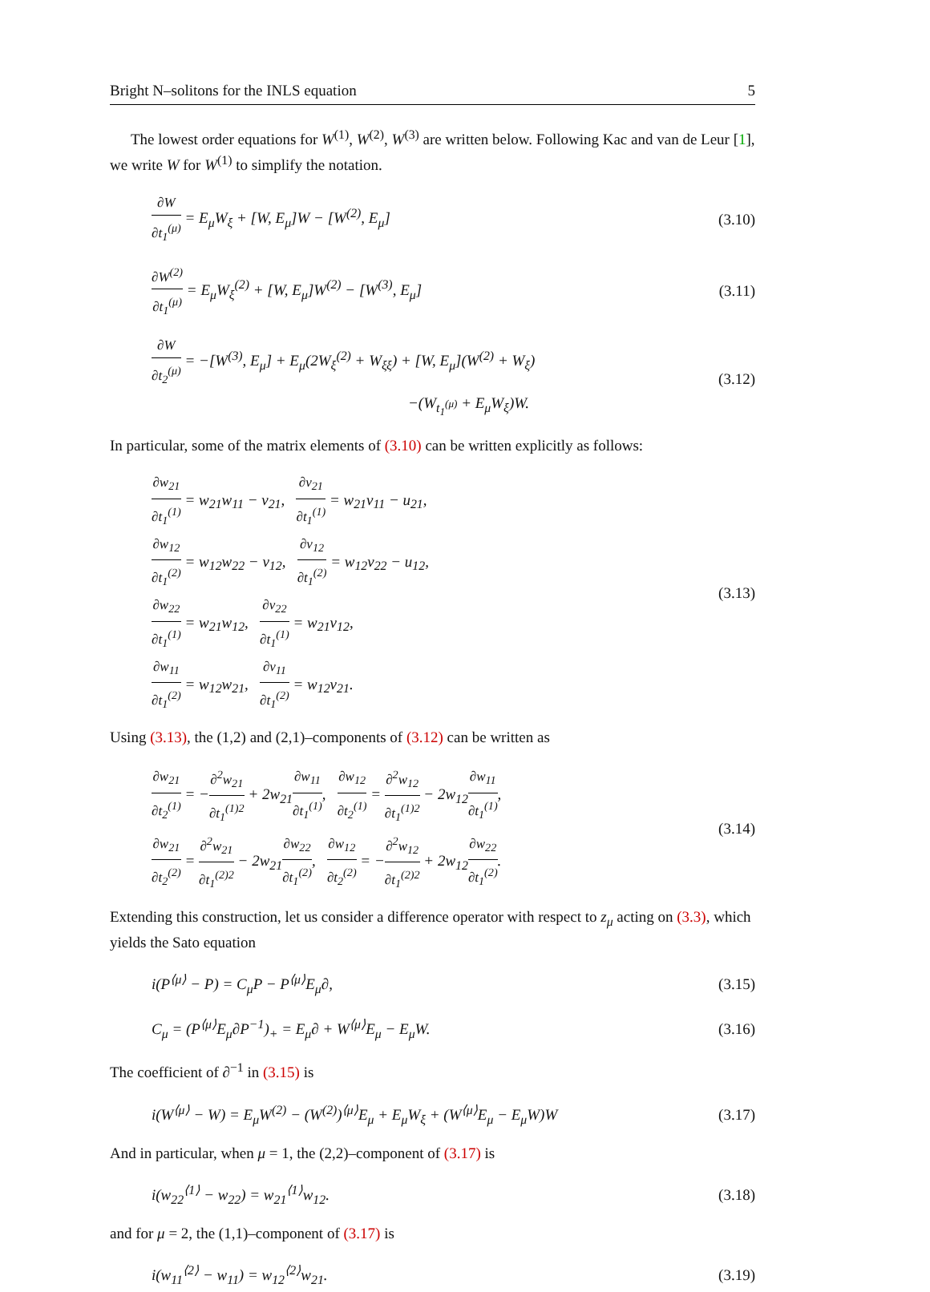Bright N–solitons for the INLS equation 5
The lowest order equations for W<sup>(1)</sup>, W<sup>(2)</sup>, W<sup>(3)</sup> are written below. Following Kac and van de Leur [1], we write W for W<sup>(1)</sup> to simplify the notation.
∂W ∂t<sub>1</sub><sup>(μ)</sup> = E<sub>μ</sub>W<sub>ξ</sub> + [W, E<sub>μ</sub>]W − [W<sup>(2)</sup>, E<sub>μ</sub>]
(3.10)
∂W<sup>(2)</sup> ∂t<sub>1</sub><sup>(μ)</sup> = E<sub>μ</sub>W<sub>ξ</sub><sup>(2)</sup> + [W, E<sub>μ</sub>]W<sup>(2)</sup> − [W<sup>(3)</sup>, E<sub>μ</sub>]
(3.11)
∂W ∂t<sub>2</sub><sup>(μ)</sup> = −[W<sup>(3)</sup>, E<sub>μ</sub>] + E<sub>μ</sub>(2W<sub>ξ</sub><sup>(2)</sup> + W<sub>ξξ</sub>) + [W, E<sub>μ</sub>](W<sup>(2)</sup> + W<sub>ξ</sub>)
−(W<sub>t<sub>1</sub><sup>(μ)</sup></sub> + E<sub>μ</sub>W<sub>ξ</sub>)W.
(3.12)
In particular, some of the matrix elements of (3.10) can be written explicitly as follows:
∂w<sub>21</sub> ∂t<sub>1</sub><sup>(1)</sup> = w<sub>21</sub>w<sub>11</sub> − v<sub>21</sub>, ∂v<sub>21</sub> ∂t<sub>1</sub><sup>(1)</sup> = w<sub>21</sub>v<sub>11</sub> − u<sub>21</sub>,
∂w<sub>12</sub> ∂t<sub>1</sub><sup>(2)</sup> = w<sub>12</sub>w<sub>22</sub> − v<sub>12</sub>, ∂v<sub>12</sub> ∂t<sub>1</sub><sup>(2)</sup> = w<sub>12</sub>v<sub>22</sub> − u<sub>12</sub>,
∂w<sub>22</sub> ∂t<sub>1</sub><sup>(1)</sup> = w<sub>21</sub>w<sub>12</sub>, ∂v<sub>22</sub> ∂t<sub>1</sub><sup>(1)</sup> = w<sub>21</sub>v<sub>12</sub>,
∂w<sub>11</sub> ∂t<sub>1</sub><sup>(2)</sup> = w<sub>12</sub>w<sub>21</sub>, ∂v<sub>11</sub> ∂t<sub>1</sub><sup>(2)</sup> = w<sub>12</sub>v<sub>21</sub>.
(3.13)
Using (3.13), the (1,2) and (2,1)–components of (3.12) can be written as
∂w<sub>21</sub> ∂t<sub>2</sub><sup>(1)</sup> = −∂<sup>2</sup>w<sub>21</sub> ∂t<sub>1</sub><sup>(1)2</sup> + 2w<sub>21</sub>∂w<sub>11</sub> ∂t<sub>1</sub><sup>(1)</sup>, ∂w<sub>12</sub> ∂t<sub>2</sub><sup>(1)</sup> = ∂<sup>2</sup>w<sub>12</sub> ∂t<sub>1</sub><sup>(1)2</sup> − 2w<sub>12</sub>∂w<sub>11</sub> ∂t<sub>1</sub><sup>(1)</sup>,
∂w<sub>21</sub> ∂t<sub>2</sub><sup>(2)</sup> = ∂<sup>2</sup>w<sub>21</sub> ∂t<sub>1</sub><sup>(2)2</sup> − 2w<sub>21</sub>∂w<sub>22</sub> ∂t<sub>1</sub><sup>(2)</sup>, ∂w<sub>12</sub> ∂t<sub>2</sub><sup>(2)</sup> = −∂<sup>2</sup>w<sub>12</sub> ∂t<sub>1</sub><sup>(2)2</sup> + 2w<sub>12</sub>∂w<sub>22</sub> ∂t<sub>1</sub><sup>(2)</sup>.
(3.14)
Extending this construction, let us consider a difference operator with respect to z<sub>μ</sub> acting on (3.3), which yields the Sato equation
i(P<sup>⟨μ⟩</sup> − P) = C<sub>μ</sub>P − P<sup>⟨μ⟩</sup>E<sub>μ</sub>∂,
(3.15)
C<sub>μ</sub> = (P<sup>⟨μ⟩</sup>E<sub>μ</sub>∂P<sup>−1</sup>)<sub>+</sub> = E<sub>μ</sub>∂ + W<sup>⟨μ⟩</sup>E<sub>μ</sub> − E<sub>μ</sub>W.
(3.16)
The coefficient of ∂<sup>−1</sup> in (3.15) is
i(W<sup>⟨μ⟩</sup> − W) = E<sub>μ</sub>W<sup>(2)</sup> − (W<sup>(2)</sup>)<sup>⟨μ⟩</sup>E<sub>μ</sub> + E<sub>μ</sub>W<sub>ξ</sub> + (W<sup>⟨μ⟩</sup>E<sub>μ</sub> − E<sub>μ</sub>W)W
(3.17)
And in particular, when μ = 1, the (2,2)–component of (3.17) is
i(w<sub>22</sub><sup>⟨1⟩</sup> − w<sub>22</sub>) = w<sub>21</sub><sup>⟨1⟩</sup>w<sub>12</sub>.
(3.18)
and for μ = 2, the (1,1)–component of (3.17) is
i(w<sub>11</sub><sup>⟨2⟩</sup> − w<sub>11</sub>) = w<sub>12</sub><sup>⟨2⟩</sup>w<sub>21</sub>.
(3.19)